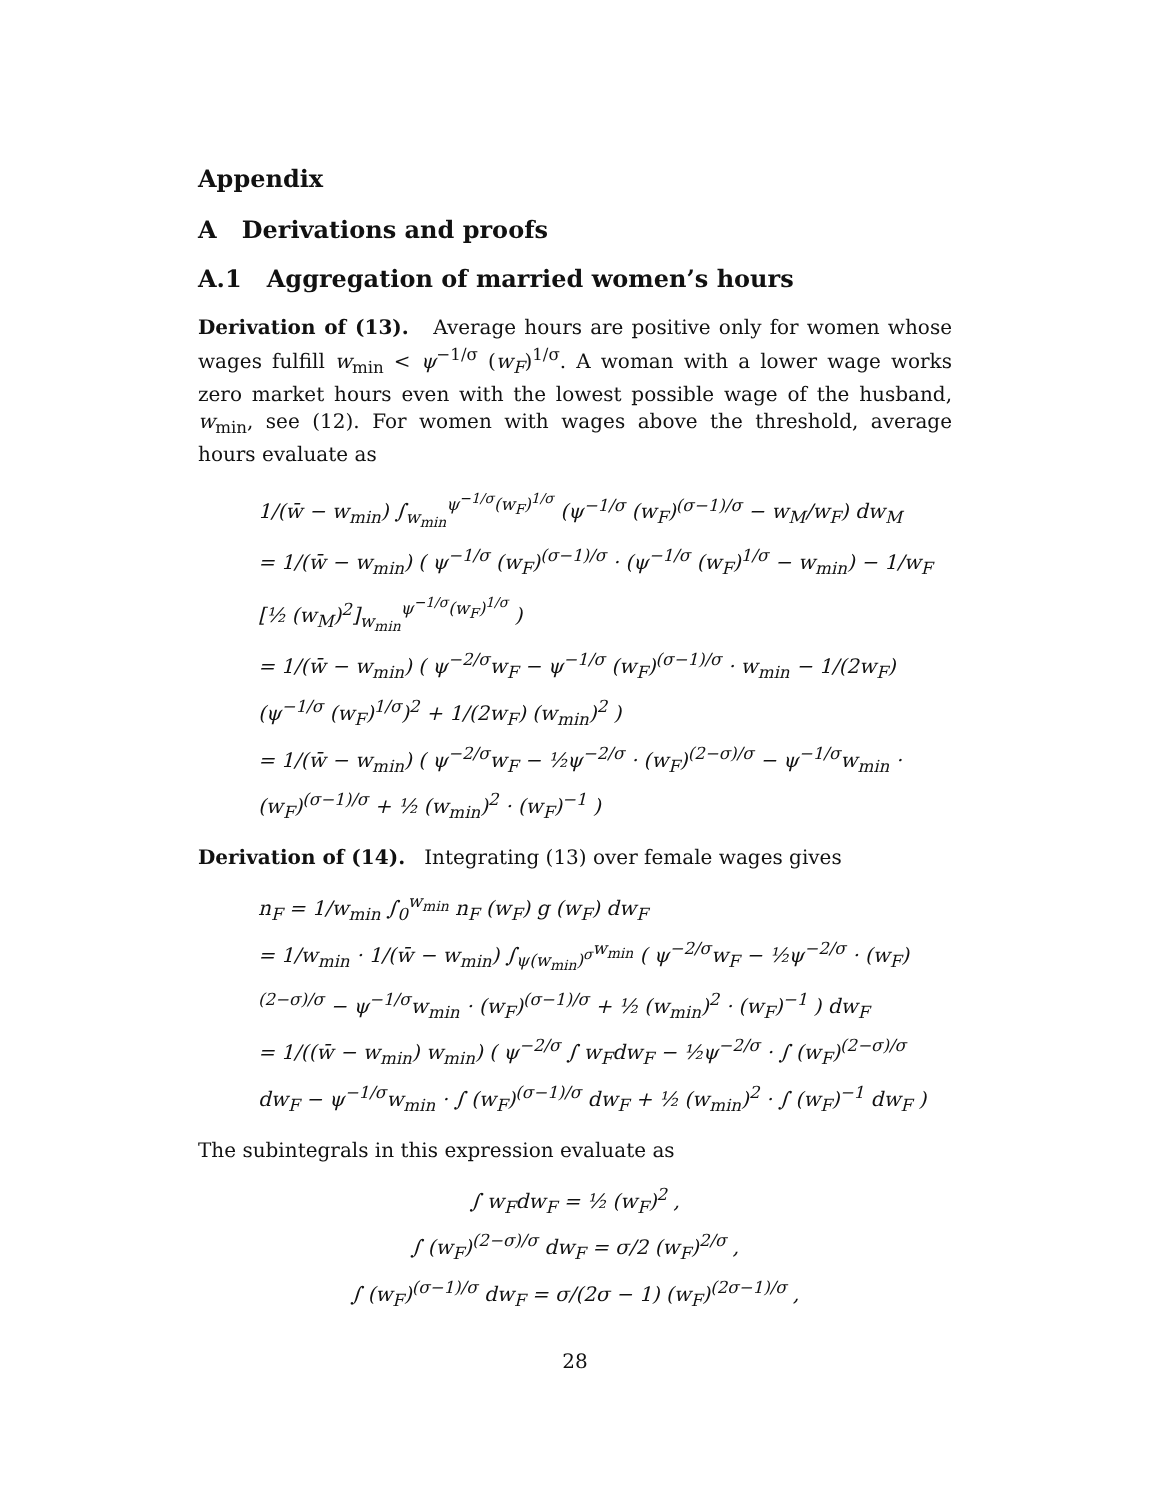Appendix
A Derivations and proofs
A.1 Aggregation of married women’s hours
Derivation of (13). Average hours are positive only for women whose wages fulfill w<sub>min</sub> < ψ<sup>−1/σ</sup> (w<sub>F</sub>)<sup>1/σ</sup>. A woman with a lower wage works zero market hours even with the lowest possible wage of the husband, w<sub>min</sub>, see (12). For women with wages above the threshold, average hours evaluate as
1/(w̄ − w<sub>min</sub>) ∫<sub>w<sub>min</sub></sub><sup>ψ<sup>−1/σ</sup>(w<sub>F</sub>)<sup>1/σ</sup></sup> (ψ<sup>−1/σ</sup> (w<sub>F</sub>)<sup>(σ−1)/σ</sup> − w<sub>M</sub>/w<sub>F</sub>) dw<sub>M</sub>
= 1/(w̄ − w<sub>min</sub>) ( ψ<sup>−1/σ</sup> (w<sub>F</sub>)<sup>(σ−1)/σ</sup> · (ψ<sup>−1/σ</sup> (w<sub>F</sub>)<sup>1/σ</sup> − w<sub>min</sub>) − 1/w<sub>F</sub> [½ (w<sub>M</sub>)<sup>2</sup>]<sub>w<sub>min</sub></sub><sup>ψ<sup>−1/σ</sup>(w<sub>F</sub>)<sup>1/σ</sup></sup> )
= 1/(w̄ − w<sub>min</sub>) ( ψ<sup>−2/σ</sup>w<sub>F</sub> − ψ<sup>−1/σ</sup> (w<sub>F</sub>)<sup>(σ−1)/σ</sup> · w<sub>min</sub> − 1/(2w<sub>F</sub>) (ψ<sup>−1/σ</sup> (w<sub>F</sub>)<sup>1/σ</sup>)<sup>2</sup> + 1/(2w<sub>F</sub>) (w<sub>min</sub>)<sup>2</sup> )
= 1/(w̄ − w<sub>min</sub>) ( ψ<sup>−2/σ</sup>w<sub>F</sub> − ½ψ<sup>−2/σ</sup> · (w<sub>F</sub>)<sup>(2−σ)/σ</sup> − ψ<sup>−1/σ</sup>w<sub>min</sub> · (w<sub>F</sub>)<sup>(σ−1)/σ</sup> + ½ (w<sub>min</sub>)<sup>2</sup> · (w<sub>F</sub>)<sup>−1</sup> )
Derivation of (14). Integrating (13) over female wages gives
n<sub>F</sub> = 1/w<sub>min</sub> ∫<sub>0</sub><sup>w<sub>min</sub></sup> n<sub>F</sub> (w<sub>F</sub>) g (w<sub>F</sub>) dw<sub>F</sub>
= 1/w<sub>min</sub> · 1/(w̄ − w<sub>min</sub>) ∫<sub>ψ(w<sub>min</sub>)<sup>σ</sup></sub><sup>w<sub>min</sub></sup> ( ψ<sup>−2/σ</sup>w<sub>F</sub> − ½ψ<sup>−2/σ</sup> · (w<sub>F</sub>)<sup>(2−σ)/σ</sup> − ψ<sup>−1/σ</sup>w<sub>min</sub> · (w<sub>F</sub>)<sup>(σ−1)/σ</sup> + ½ (w<sub>min</sub>)<sup>2</sup> · (w<sub>F</sub>)<sup>−1</sup> ) dw<sub>F</sub>
= 1/((w̄ − w<sub>min</sub>) w<sub>min</sub>) ( ψ<sup>−2/σ</sup> ∫ w<sub>F</sub>dw<sub>F</sub> − ½ψ<sup>−2/σ</sup> · ∫ (w<sub>F</sub>)<sup>(2−σ)/σ</sup> dw<sub>F</sub> − ψ<sup>−1/σ</sup>w<sub>min</sub> · ∫ (w<sub>F</sub>)<sup>(σ−1)/σ</sup> dw<sub>F</sub> + ½ (w<sub>min</sub>)<sup>2</sup> · ∫ (w<sub>F</sub>)<sup>−1</sup> dw<sub>F</sub> )
The subintegrals in this expression evaluate as
∫ w<sub>F</sub>dw<sub>F</sub> = ½ (w<sub>F</sub>)<sup>2</sup> ,
∫ (w<sub>F</sub>)<sup>(2−σ)/σ</sup> dw<sub>F</sub> = σ/2 (w<sub>F</sub>)<sup>2/σ</sup> ,
∫ (w<sub>F</sub>)<sup>(σ−1)/σ</sup> dw<sub>F</sub> = σ/(2σ − 1) (w<sub>F</sub>)<sup>(2σ−1)/σ</sup> ,
28